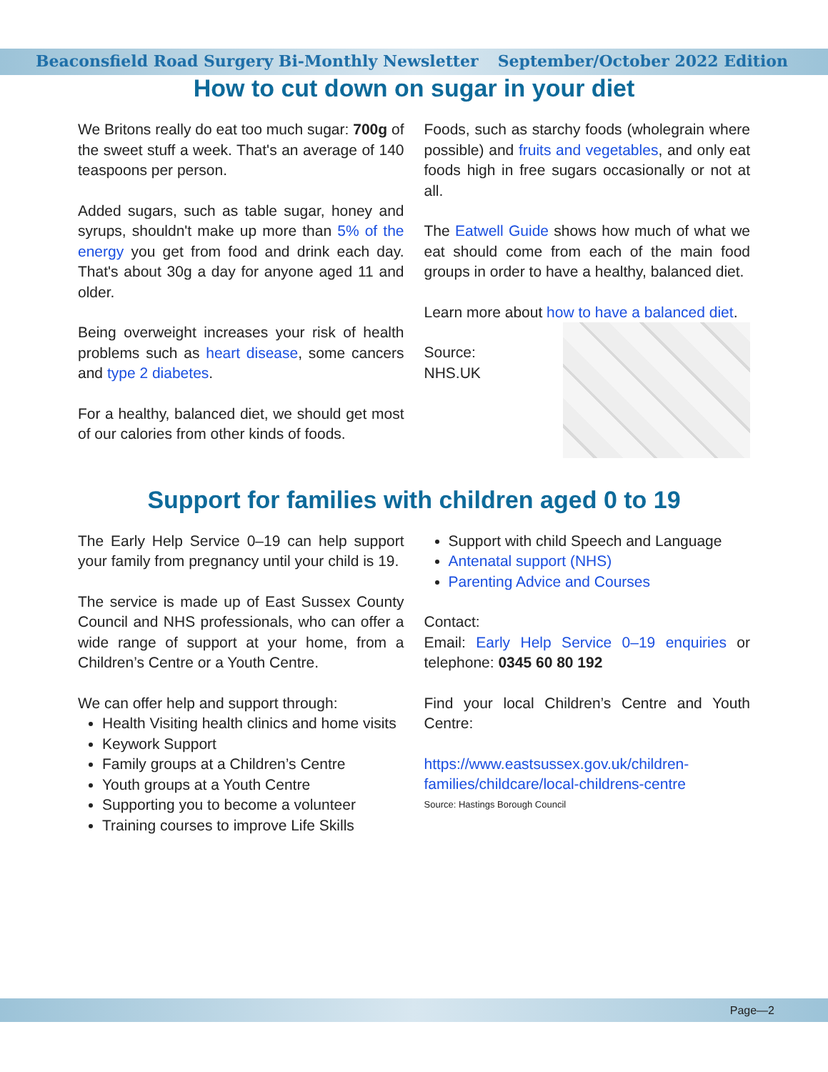Beaconsfield Road Surgery Bi-Monthly Newsletter September/October 2022 Edition
How to cut down on sugar in your diet
We Britons really do eat too much sugar: 700g of the sweet stuff a week. That's an average of 140 teaspoons per person.
Added sugars, such as table sugar, honey and syrups, shouldn't make up more than 5% of the energy you get from food and drink each day. That's about 30g a day for anyone aged 11 and older.
Being overweight increases your risk of health problems such as heart disease, some cancers and type 2 diabetes.
For a healthy, balanced diet, we should get most of our calories from other kinds of foods.
Foods, such as starchy foods (wholegrain where possible) and fruits and vegetables, and only eat foods high in free sugars occasionally or not at all.
The Eatwell Guide shows how much of what we eat should come from each of the main food groups in order to have a healthy, balanced diet.
Learn more about how to have a balanced diet.
Source:
NHS.UK
Support for families with children aged 0 to 19
The Early Help Service 0–19 can help support your family from pregnancy until your child is 19.
The service is made up of East Sussex County Council and NHS professionals, who can offer a wide range of support at your home, from a Children’s Centre or a Youth Centre.
We can offer help and support through:
Health Visiting health clinics and home visits
Keywork Support
Family groups at a Children’s Centre
Youth groups at a Youth Centre
Supporting you to become a volunteer
Training courses to improve Life Skills
Support with child Speech and Language
Antenatal support (NHS)
Parenting Advice and Courses
Contact:
Email: Early Help Service 0–19 enquiries or telephone: 0345 60 80 192
Find your local Children’s Centre and Youth Centre:
https://www.eastsussex.gov.uk/children-families/childcare/local-childrens-centre
Source: Hastings Borough Council
Page—2